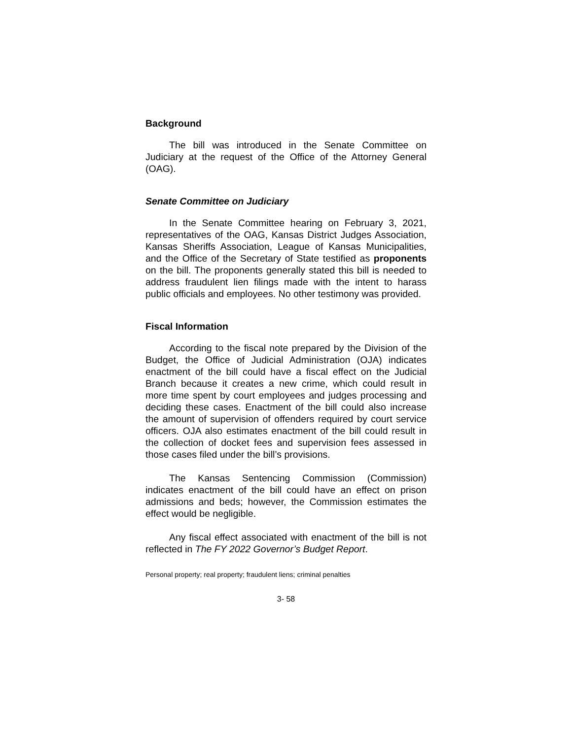Background
The bill was introduced in the Senate Committee on Judiciary at the request of the Office of the Attorney General (OAG).
Senate Committee on Judiciary
In the Senate Committee hearing on February 3, 2021, representatives of the OAG, Kansas District Judges Association, Kansas Sheriffs Association, League of Kansas Municipalities, and the Office of the Secretary of State testified as proponents on the bill. The proponents generally stated this bill is needed to address fraudulent lien filings made with the intent to harass public officials and employees. No other testimony was provided.
Fiscal Information
According to the fiscal note prepared by the Division of the Budget, the Office of Judicial Administration (OJA) indicates enactment of the bill could have a fiscal effect on the Judicial Branch because it creates a new crime, which could result in more time spent by court employees and judges processing and deciding these cases. Enactment of the bill could also increase the amount of supervision of offenders required by court service officers. OJA also estimates enactment of the bill could result in the collection of docket fees and supervision fees assessed in those cases filed under the bill’s provisions.
The Kansas Sentencing Commission (Commission) indicates enactment of the bill could have an effect on prison admissions and beds; however, the Commission estimates the effect would be negligible.
Any fiscal effect associated with enactment of the bill is not reflected in The FY 2022 Governor’s Budget Report.
Personal property; real property; fraudulent liens; criminal penalties
3- 58